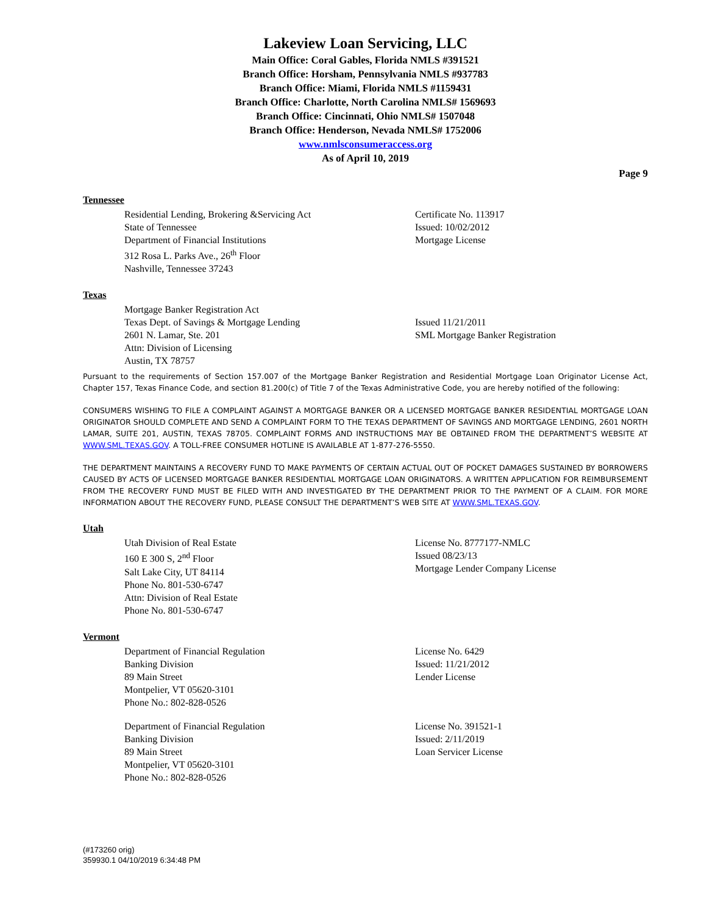Lakeview Loan Servicing, LLC
Main Office: Coral Gables, Florida NMLS #391521
Branch Office: Horsham, Pennsylvania NMLS #937783
Branch Office: Miami, Florida NMLS #1159431
Branch Office: Charlotte, North Carolina NMLS# 1569693
Branch Office: Cincinnati, Ohio NMLS# 1507048
Branch Office: Henderson, Nevada NMLS# 1752006
www.nmlsconsumeraccess.org
As of April 10, 2019
Page 9
Tennessee
Residential Lending, Brokering &Servicing Act
State of Tennessee
Department of Financial Institutions
312 Rosa L. Parks Ave., 26<sup>th</sup> Floor
Nashville, Tennessee 37243
Certificate No. 113917
Issued: 10/02/2012
Mortgage License
Texas
Mortgage Banker Registration Act
Texas Dept. of Savings & Mortgage Lending
2601 N. Lamar, Ste. 201
Attn: Division of Licensing
Austin, TX 78757
Issued 11/21/2011
SML Mortgage Banker Registration
Pursuant to the requirements of Section 157.007 of the Mortgage Banker Registration and Residential Mortgage Loan Originator License Act, Chapter 157, Texas Finance Code, and section 81.200(c) of Title 7 of the Texas Administrative Code, you are hereby notified of the following:
CONSUMERS WISHING TO FILE A COMPLAINT AGAINST A MORTGAGE BANKER OR A LICENSED MORTGAGE BANKER RESIDENTIAL MORTGAGE LOAN ORIGINATOR SHOULD COMPLETE AND SEND A COMPLAINT FORM TO THE TEXAS DEPARTMENT OF SAVINGS AND MORTGAGE LENDING, 2601 NORTH LAMAR, SUITE 201, AUSTIN, TEXAS 78705. COMPLAINT FORMS AND INSTRUCTIONS MAY BE OBTAINED FROM THE DEPARTMENT’S WEBSITE AT WWW.SML.TEXAS.GOV. A TOLL-FREE CONSUMER HOTLINE IS AVAILABLE AT 1-877-276-5550.
THE DEPARTMENT MAINTAINS A RECOVERY FUND TO MAKE PAYMENTS OF CERTAIN ACTUAL OUT OF POCKET DAMAGES SUSTAINED BY BORROWERS CAUSED BY ACTS OF LICENSED MORTGAGE BANKER RESIDENTIAL MORTGAGE LOAN ORIGINATORS. A WRITTEN APPLICATION FOR REIMBURSEMENT FROM THE RECOVERY FUND MUST BE FILED WITH AND INVESTIGATED BY THE DEPARTMENT PRIOR TO THE PAYMENT OF A CLAIM. FOR MORE INFORMATION ABOUT THE RECOVERY FUND, PLEASE CONSULT THE DEPARTMENT’S WEB SITE AT WWW.SML.TEXAS.GOV.
Utah
Utah Division of Real Estate
160 E 300 S, 2<sup>nd</sup> Floor
Salt Lake City, UT 84114
Phone No. 801-530-6747
Attn: Division of Real Estate
Phone No. 801-530-6747
License No. 8777177-NMLC
Issued 08/23/13
Mortgage Lender Company License
Vermont
Department of Financial Regulation
Banking Division
89 Main Street
Montpelier, VT 05620-3101
Phone No.: 802-828-0526
License No. 6429
Issued: 11/21/2012
Lender License
Department of Financial Regulation
Banking Division
89 Main Street
Montpelier, VT 05620-3101
Phone No.: 802-828-0526
License No. 391521-1
Issued: 2/11/2019
Loan Servicer License
(#173260 orig)
359930.1 04/10/2019 6:34:48 PM